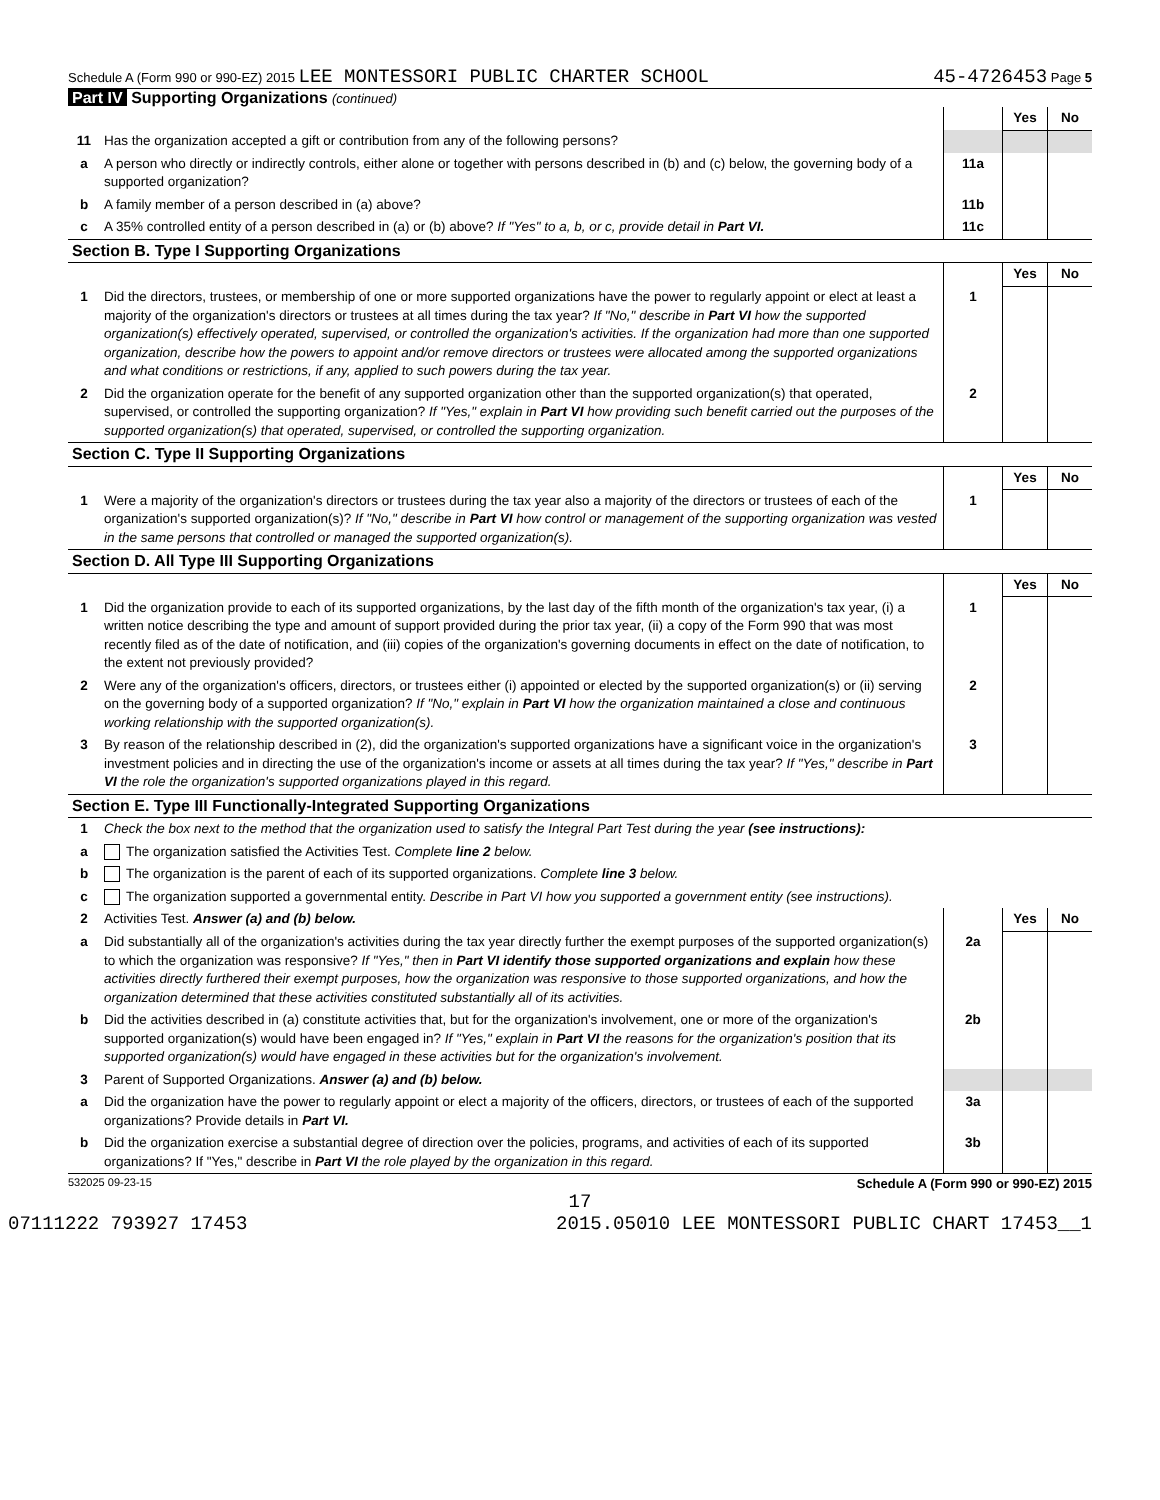Schedule A (Form 990 or 990-EZ) 2015 LEE MONTESSORI PUBLIC CHARTER SCHOOL 45-4726453 Page 5
Part IV Supporting Organizations (continued)
| | | | Yes | No |
| 11 | Has the organization accepted a gift or contribution from any of the following persons? | | | |
| a | A person who directly or indirectly controls, either alone or together with persons described in (b) and (c) below, the governing body of a supported organization? | 11a | | |
| b | A family member of a person described in (a) above? | 11b | | |
| c | A 35% controlled entity of a person described in (a) or (b) above? If "Yes" to a, b, or c, provide detail in Part VI. | 11c | | |
| Section B. Type I Supporting Organizations | | | | |
| | | | Yes | No |
| 1 | Did the directors, trustees, or membership of one or more supported organizations have the power to regularly appoint or elect at least a majority of the organization's directors or trustees at all times during the tax year? If "No," describe in Part VI how the supported organization(s) effectively operated, supervised, or controlled the organization's activities. If the organization had more than one supported organization, describe how the powers to appoint and/or remove directors or trustees were allocated among the supported organizations and what conditions or restrictions, if any, applied to such powers during the tax year. | 1 | | |
| 2 | Did the organization operate for the benefit of any supported organization other than the supported organization(s) that operated, supervised, or controlled the supporting organization? If "Yes," explain in Part VI how providing such benefit carried out the purposes of the supported organization(s) that operated, supervised, or controlled the supporting organization. | 2 | | |
| Section C. Type II Supporting Organizations | | | | |
| | | | Yes | No |
| 1 | Were a majority of the organization's directors or trustees during the tax year also a majority of the directors or trustees of each of the organization's supported organization(s)? If "No," describe in Part VI how control or management of the supporting organization was vested in the same persons that controlled or managed the supported organization(s). | 1 | | |
| Section D. All Type III Supporting Organizations | | | | |
| | | | Yes | No |
| 1 | Did the organization provide to each of its supported organizations, by the last day of the fifth month of the organization's tax year, (i) a written notice describing the type and amount of support provided during the prior tax year, (ii) a copy of the Form 990 that was most recently filed as of the date of notification, and (iii) copies of the organization's governing documents in effect on the date of notification, to the extent not previously provided? | 1 | | |
| 2 | Were any of the organization's officers, directors, or trustees either (i) appointed or elected by the supported organization(s) or (ii) serving on the governing body of a supported organization? If "No," explain in Part VI how the organization maintained a close and continuous working relationship with the supported organization(s). | 2 | | |
| 3 | By reason of the relationship described in (2), did the organization's supported organizations have a significant voice in the organization's investment policies and in directing the use of the organization's income or assets at all times during the tax year? If "Yes," describe in Part VI the role the organization's supported organizations played in this regard. | 3 | | |
| Section E. Type III Functionally-Integrated Supporting Organizations | | | | |
| 1 | Check the box next to the method that the organization used to satisfy the Integral Part Test during the year (see instructions): | | | |
| a | The organization satisfied the Activities Test. Complete line 2 below. | | | |
| b | The organization is the parent of each of its supported organizations. Complete line 3 below. | | | |
| c | The organization supported a governmental entity. Describe in Part VI how you supported a government entity (see instructions). | | | |
| 2 | Activities Test. Answer (a) and (b) below. | | Yes | No |
| a | Did substantially all of the organization's activities during the tax year directly further the exempt purposes of the supported organization(s) to which the organization was responsive? If "Yes," then in Part VI identify those supported organizations and explain how these activities directly furthered their exempt purposes, how the organization was responsive to those supported organizations, and how the organization determined that these activities constituted substantially all of its activities. | 2a | | |
| b | Did the activities described in (a) constitute activities that, but for the organization's involvement, one or more of the organization's supported organization(s) would have been engaged in? If "Yes," explain in Part VI the reasons for the organization's position that its supported organization(s) would have engaged in these activities but for the organization's involvement. | 2b | | |
| 3 | Parent of Supported Organizations. Answer (a) and (b) below. | | | |
| a | Did the organization have the power to regularly appoint or elect a majority of the officers, directors, or trustees of each of the supported organizations? Provide details in Part VI. | 3a | | |
| b | Did the organization exercise a substantial degree of direction over the policies, programs, and activities of each of its supported organizations? If "Yes," describe in Part VI the role played by the organization in this regard. | 3b | | |
532025 09-23-15 Schedule A (Form 990 or 990-EZ) 2015
17
07111222 793927 17453 2015.05010 LEE MONTESSORI PUBLIC CHART 17453__1